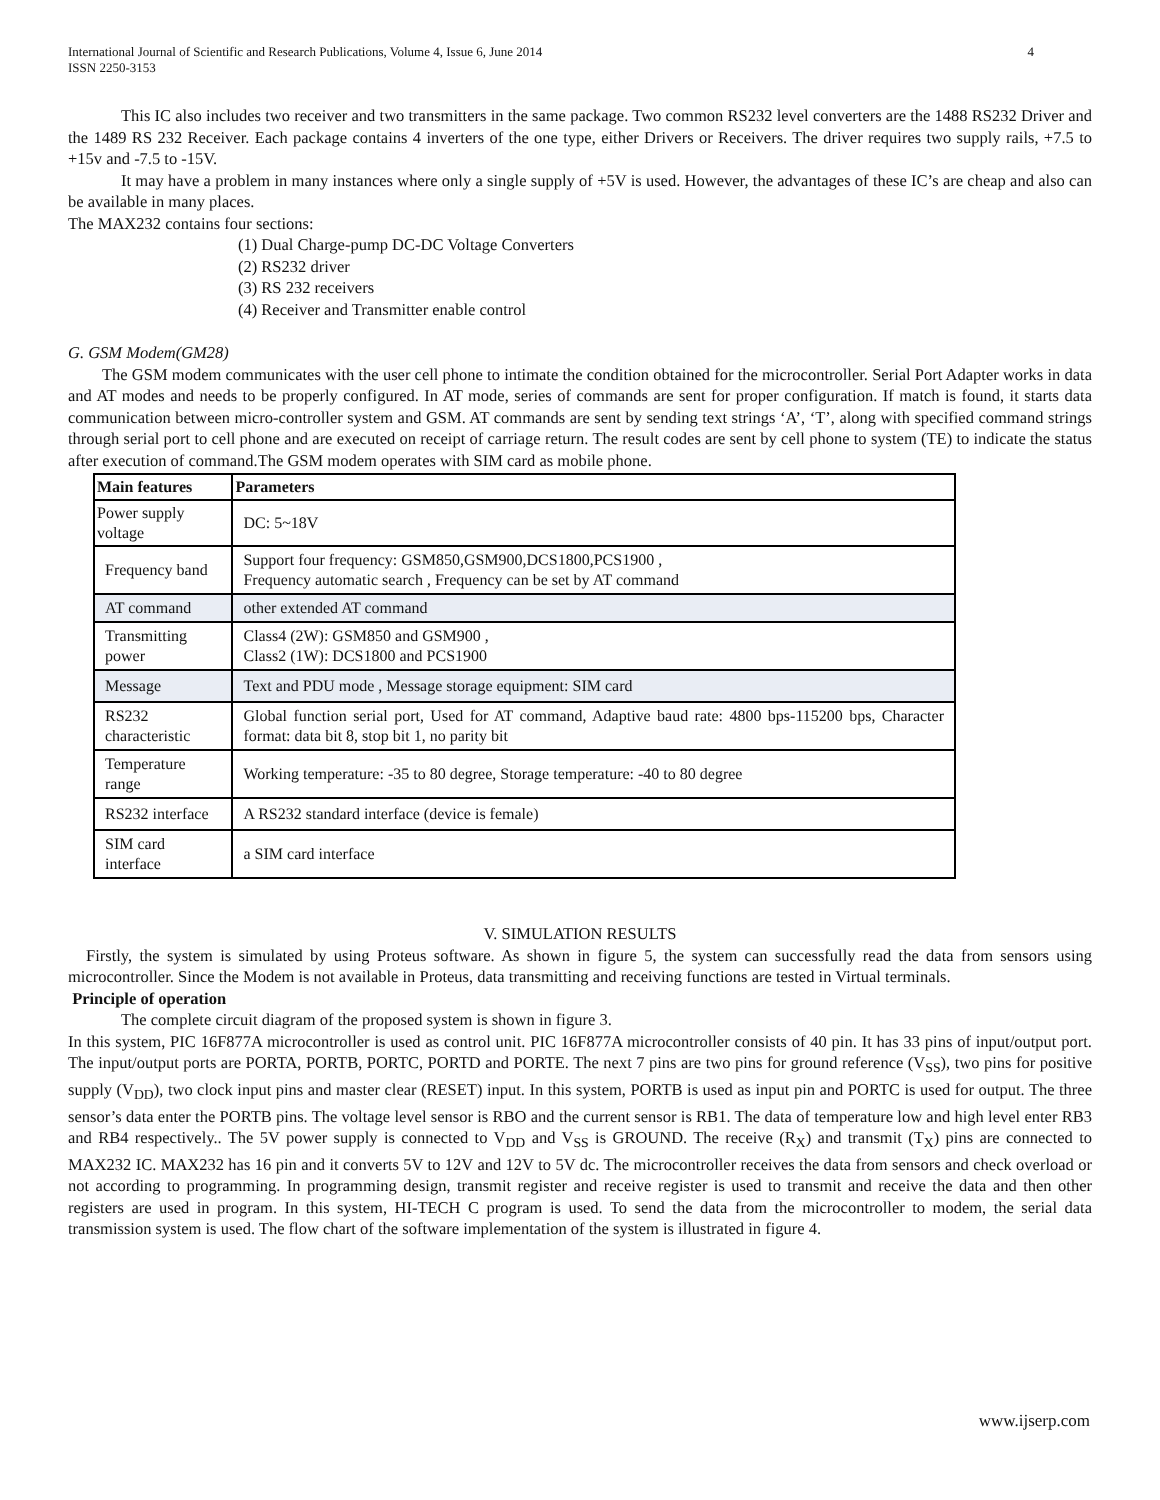International Journal of Scientific and Research Publications, Volume 4, Issue 6, June 2014
ISSN 2250-3153 4
This IC also includes two receiver and two transmitters in the same package. Two common RS232 level converters are the 1488 RS232 Driver and the 1489 RS 232 Receiver. Each package contains 4 inverters of the one type, either Drivers or Receivers. The driver requires two supply rails, +7.5 to +15v and -7.5 to -15V.
It may have a problem in many instances where only a single supply of +5V is used. However, the advantages of these IC’s are cheap and also can be available in many places.
The MAX232 contains four sections:
(1) Dual Charge-pump DC-DC Voltage Converters
(2) RS232 driver
(3) RS 232 receivers
(4) Receiver and Transmitter enable control
G. GSM Modem(GM28)
The GSM modem communicates with the user cell phone to intimate the condition obtained for the microcontroller. Serial Port Adapter works in data and AT modes and needs to be properly configured. In AT mode, series of commands are sent for proper configuration. If match is found, it starts data communication between micro-controller system and GSM. AT commands are sent by sending text strings ‘A’, ‘T’, along with specified command strings through serial port to cell phone and are executed on receipt of carriage return. The result codes are sent by cell phone to system (TE) to indicate the status after execution of command.The GSM modem operates with SIM card as mobile phone.
| Main features | Parameters |
| --- | --- |
| Power supply voltage | DC: 5~18V |
| Frequency band | Support four frequency: GSM850,GSM900,DCS1800,PCS1900 , Frequency automatic search , Frequency can be set by AT command |
| AT command | other extended AT command |
| Transmitting power | Class4 (2W): GSM850 and GSM900 , Class2 (1W): DCS1800 and PCS1900 |
| Message | Text and PDU mode , Message storage equipment: SIM card |
| RS232 characteristic | Global function serial port, Used for AT command, Adaptive baud rate: 4800 bps-115200 bps, Character format: data bit 8, stop bit 1, no parity bit |
| Temperature range | Working temperature: -35 to 80 degree, Storage temperature: -40 to 80 degree |
| RS232 interface | A RS232 standard interface (device is female) |
| SIM card interface | a SIM card interface |
V. SIMULATION RESULTS
Firstly, the system is simulated by using Proteus software. As shown in figure 5, the system can successfully read the data from sensors using microcontroller. Since the Modem is not available in Proteus, data transmitting and receiving functions are tested in Virtual terminals.
Principle of operation
The complete circuit diagram of the proposed system is shown in figure 3.
In this system, PIC 16F877A microcontroller is used as control unit. PIC 16F877A microcontroller consists of 40 pin. It has 33 pins of input/output port. The input/output ports are PORTA, PORTB, PORTC, PORTD and PORTE. The next 7 pins are two pins for ground reference (V<sub>SS</sub>), two pins for positive supply (V<sub>DD</sub>), two clock input pins and master clear (RESET) input. In this system, PORTB is used as input pin and PORTC is used for output. The three sensor’s data enter the PORTB pins. The voltage level sensor is RBO and the current sensor is RB1. The data of temperature low and high level enter RB3 and RB4 respectively.. The 5V power supply is connected to V<sub>DD</sub> and V<sub>SS</sub> is GROUND. The receive (R<sub>X</sub>) and transmit (T<sub>X</sub>) pins are connected to MAX232 IC. MAX232 has 16 pin and it converts 5V to 12V and 12V to 5V dc. The microcontroller receives the data from sensors and check overload or not according to programming. In programming design, transmit register and receive register is used to transmit and receive the data and then other registers are used in program. In this system, HI-TECH C program is used. To send the data from the microcontroller to modem, the serial data transmission system is used. The flow chart of the software implementation of the system is illustrated in figure 4.
www.ijserp.com